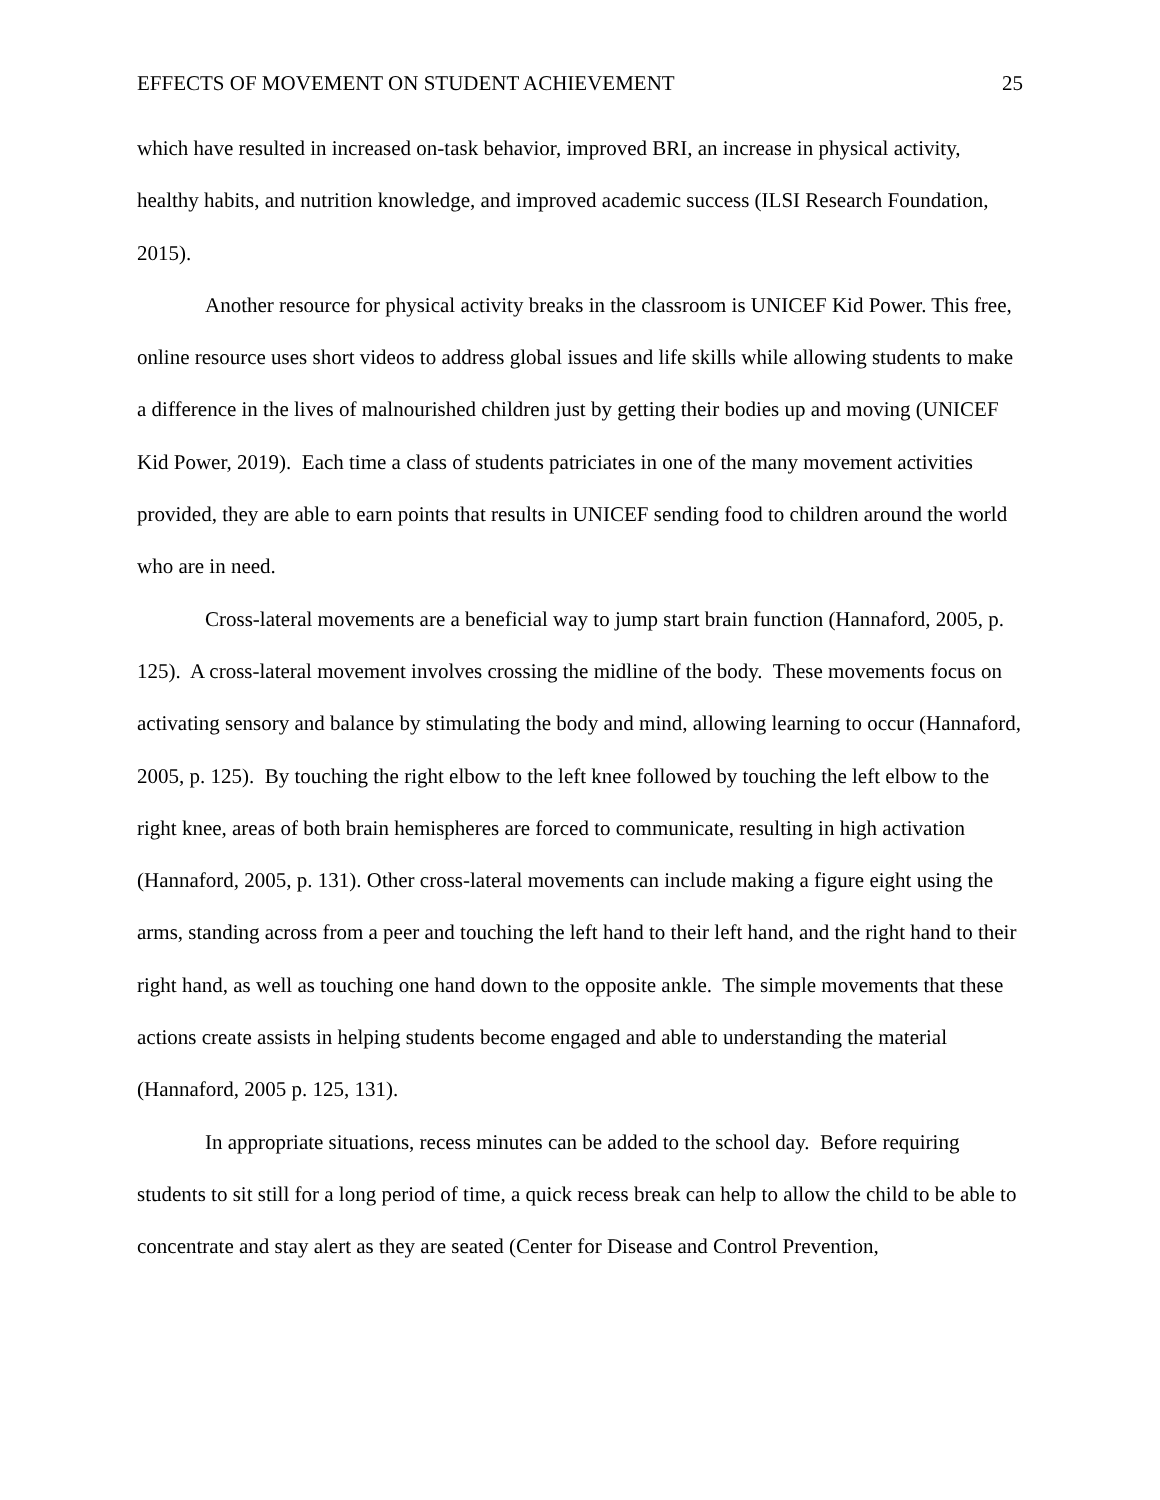EFFECTS OF MOVEMENT ON STUDENT ACHIEVEMENT 25
which have resulted in increased on-task behavior, improved BRI, an increase in physical activity, healthy habits, and nutrition knowledge, and improved academic success (ILSI Research Foundation, 2015).
Another resource for physical activity breaks in the classroom is UNICEF Kid Power. This free, online resource uses short videos to address global issues and life skills while allowing students to make a difference in the lives of malnourished children just by getting their bodies up and moving (UNICEF Kid Power, 2019). Each time a class of students patriciates in one of the many movement activities provided, they are able to earn points that results in UNICEF sending food to children around the world who are in need.
Cross-lateral movements are a beneficial way to jump start brain function (Hannaford, 2005, p. 125). A cross-lateral movement involves crossing the midline of the body. These movements focus on activating sensory and balance by stimulating the body and mind, allowing learning to occur (Hannaford, 2005, p. 125). By touching the right elbow to the left knee followed by touching the left elbow to the right knee, areas of both brain hemispheres are forced to communicate, resulting in high activation (Hannaford, 2005, p. 131). Other cross-lateral movements can include making a figure eight using the arms, standing across from a peer and touching the left hand to their left hand, and the right hand to their right hand, as well as touching one hand down to the opposite ankle. The simple movements that these actions create assists in helping students become engaged and able to understanding the material (Hannaford, 2005 p. 125, 131).
In appropriate situations, recess minutes can be added to the school day. Before requiring students to sit still for a long period of time, a quick recess break can help to allow the child to be able to concentrate and stay alert as they are seated (Center for Disease and Control Prevention,